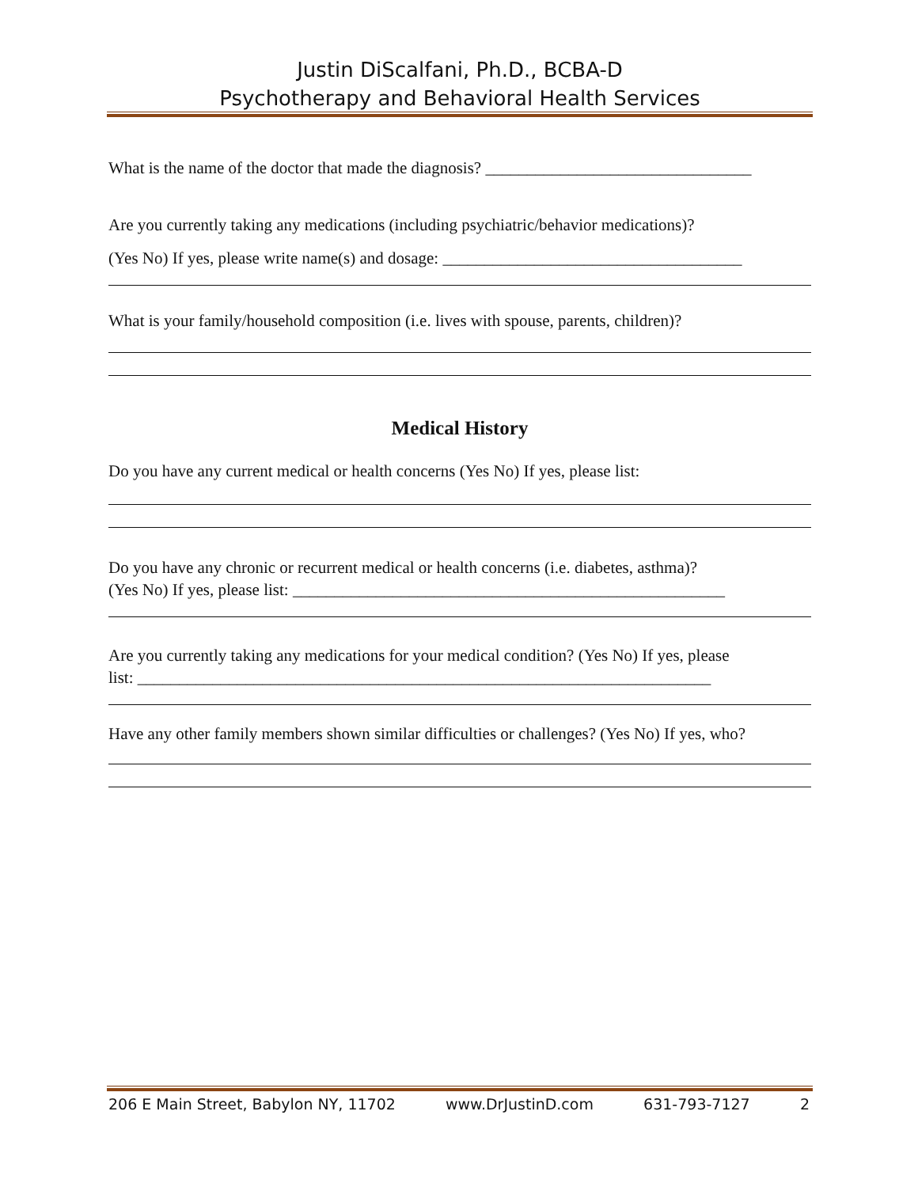Justin DiScalfani, Ph.D., BCBA-D
Psychotherapy and Behavioral Health Services
What is the name of the doctor that made the diagnosis? ________________________________
Are you currently taking any medications (including psychiatric/behavior medications)?
(Yes No) If yes, please write name(s) and dosage: ____________________________________
What is your family/household composition (i.e. lives with spouse, parents, children)?
Medical History
Do you have any current medical or health concerns (Yes No) If yes, please list:
Do you have any chronic or recurrent medical or health concerns (i.e. diabetes, asthma)?
(Yes No) If yes, please list: ____________________________________________________
Are you currently taking any medications for your medical condition? (Yes No) If yes, please
list: _____________________________________________________________________
Have any other family members shown similar difficulties or challenges? (Yes No) If yes, who?
206 E Main Street, Babylon NY, 11702 www.DrJustinD.com 631-793-7127 2